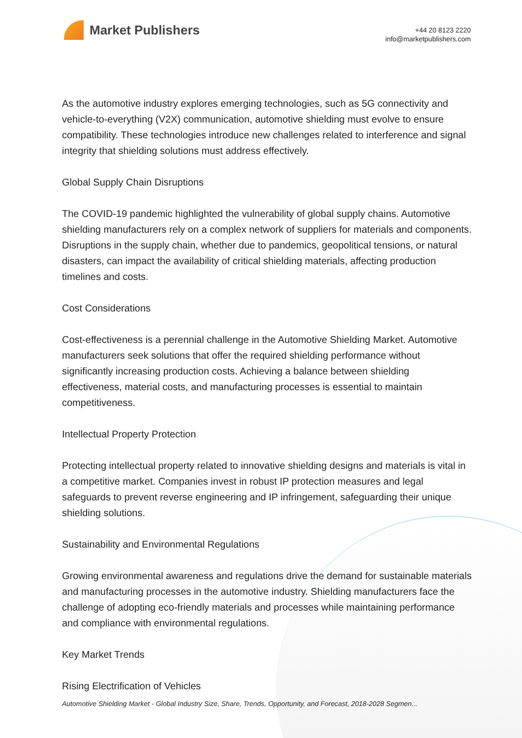Market Publishers
+44 20 8123 2220
info@marketpublishers.com
As the automotive industry explores emerging technologies, such as 5G connectivity and vehicle-to-everything (V2X) communication, automotive shielding must evolve to ensure compatibility. These technologies introduce new challenges related to interference and signal integrity that shielding solutions must address effectively.
Global Supply Chain Disruptions
The COVID-19 pandemic highlighted the vulnerability of global supply chains. Automotive shielding manufacturers rely on a complex network of suppliers for materials and components. Disruptions in the supply chain, whether due to pandemics, geopolitical tensions, or natural disasters, can impact the availability of critical shielding materials, affecting production timelines and costs.
Cost Considerations
Cost-effectiveness is a perennial challenge in the Automotive Shielding Market. Automotive manufacturers seek solutions that offer the required shielding performance without significantly increasing production costs. Achieving a balance between shielding effectiveness, material costs, and manufacturing processes is essential to maintain competitiveness.
Intellectual Property Protection
Protecting intellectual property related to innovative shielding designs and materials is vital in a competitive market. Companies invest in robust IP protection measures and legal safeguards to prevent reverse engineering and IP infringement, safeguarding their unique shielding solutions.
Sustainability and Environmental Regulations
Growing environmental awareness and regulations drive the demand for sustainable materials and manufacturing processes in the automotive industry. Shielding manufacturers face the challenge of adopting eco-friendly materials and processes while maintaining performance and compliance with environmental regulations.
Key Market Trends
Rising Electrification of Vehicles
Automotive Shielding Market - Global Industry Size, Share, Trends, Opportunity, and Forecast, 2018-2028 Segmen...